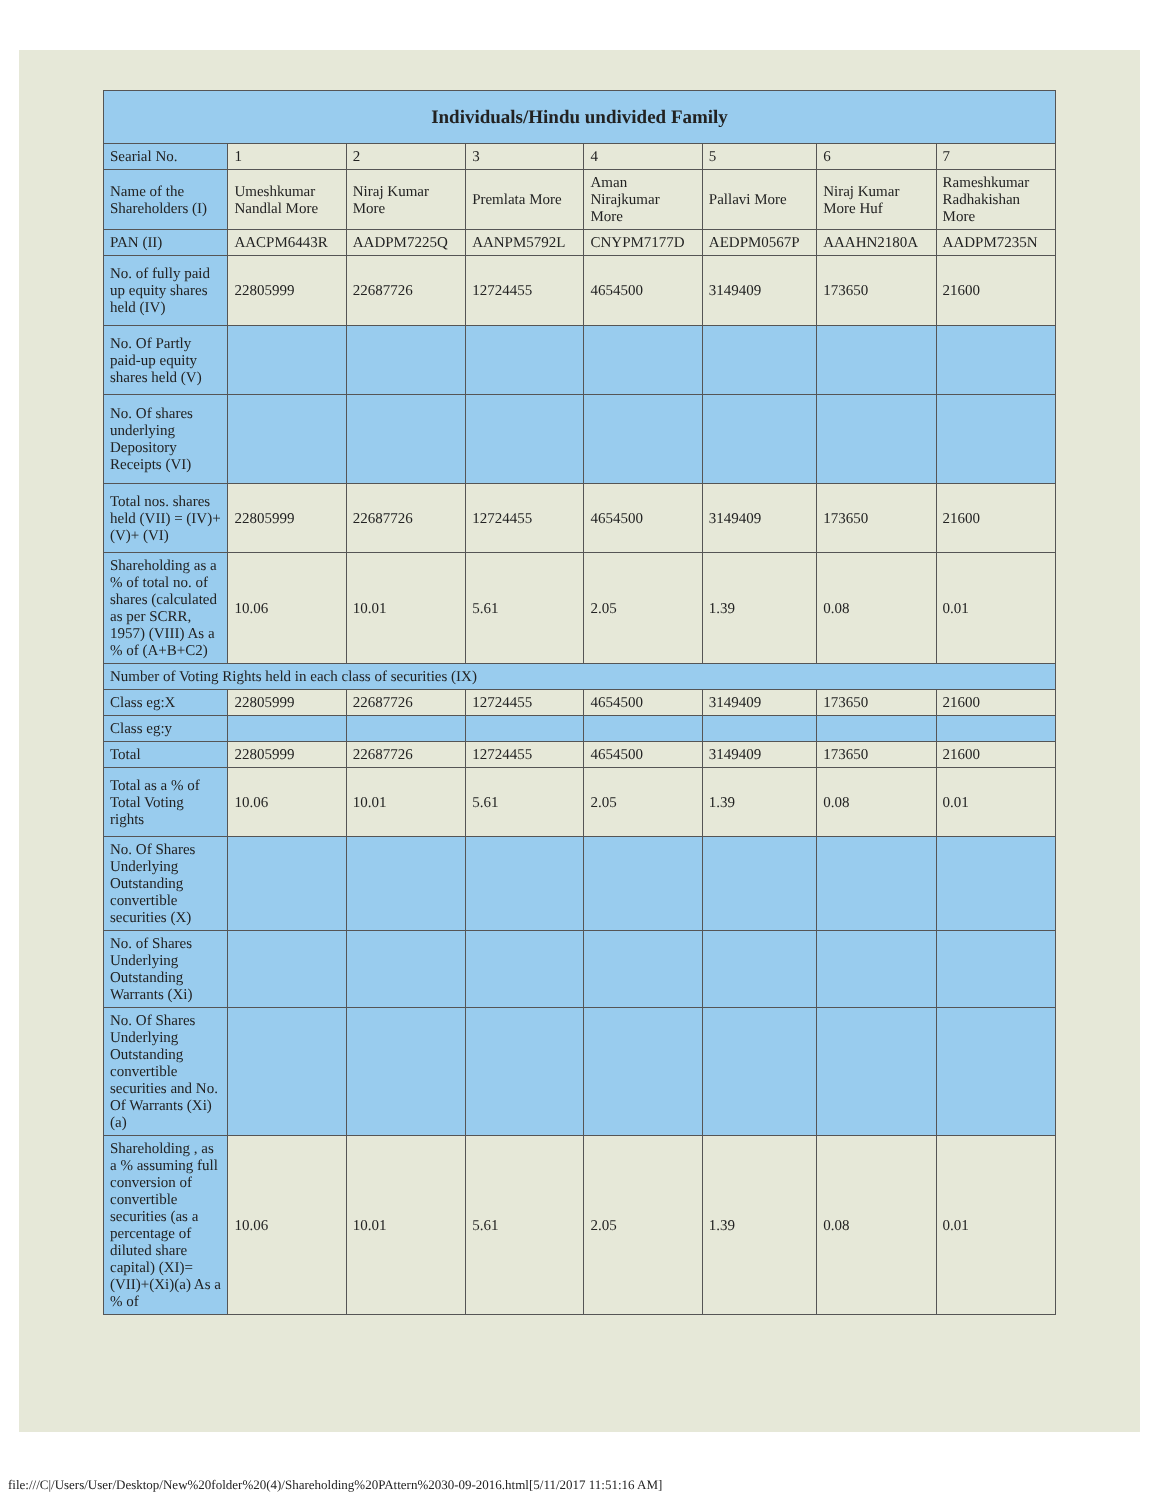| Individuals/Hindu undivided Family | | | | | | | |
| --- | --- | --- | --- | --- | --- | --- | --- |
| Searial No. | 1 | 2 | 3 | 4 | 5 | 6 | 7 |
| Name of the Shareholders (I) | Umeshkumar Nandlal More | Niraj Kumar More | Premlata More | Aman Nirajkumar More | Pallavi More | Niraj Kumar More Huf | Rameshkumar Radhakishan More |
| PAN (II) | AACPM6443R | AADPM7225Q | AANPM5792L | CNYPM7177D | AEDPM0567P | AAAHN2180A | AADPM7235N |
| No. of fully paid up equity shares held (IV) | 22805999 | 22687726 | 12724455 | 4654500 | 3149409 | 173650 | 21600 |
| No. Of Partly paid-up equity shares held (V) | | | | | | | |
| No. Of shares underlying Depository Receipts (VI) | | | | | | | |
| Total nos. shares held (VII) = (IV)+(V)+ (VI) | 22805999 | 22687726 | 12724455 | 4654500 | 3149409 | 173650 | 21600 |
| Shareholding as a % of total no. of shares (calculated as per SCRR, 1957) (VIII) As a % of (A+B+C2) | 10.06 | 10.01 | 5.61 | 2.05 | 1.39 | 0.08 | 0.01 |
| Number of Voting Rights held in each class of securities (IX) | | | | | | | |
| Class eg:X | 22805999 | 22687726 | 12724455 | 4654500 | 3149409 | 173650 | 21600 |
| Class eg:y | | | | | | | |
| Total | 22805999 | 22687726 | 12724455 | 4654500 | 3149409 | 173650 | 21600 |
| Total as a % of Total Voting rights | 10.06 | 10.01 | 5.61 | 2.05 | 1.39 | 0.08 | 0.01 |
| No. Of Shares Underlying Outstanding convertible securities (X) | | | | | | | |
| No. of Shares Underlying Outstanding Warrants (Xi) | | | | | | | |
| No. Of Shares Underlying Outstanding convertible securities and No. Of Warrants (Xi) (a) | | | | | | | |
| Shareholding , as a % assuming full conversion of convertible securities (as a percentage of diluted share capital) (XI)= (VII)+(Xi)(a) As a % of | 10.06 | 10.01 | 5.61 | 2.05 | 1.39 | 0.08 | 0.01 |
file:///C|/Users/User/Desktop/New%20folder%20(4)/Shareholding%20PAttern%2030-09-2016.html[5/11/2017 11:51:16 AM]